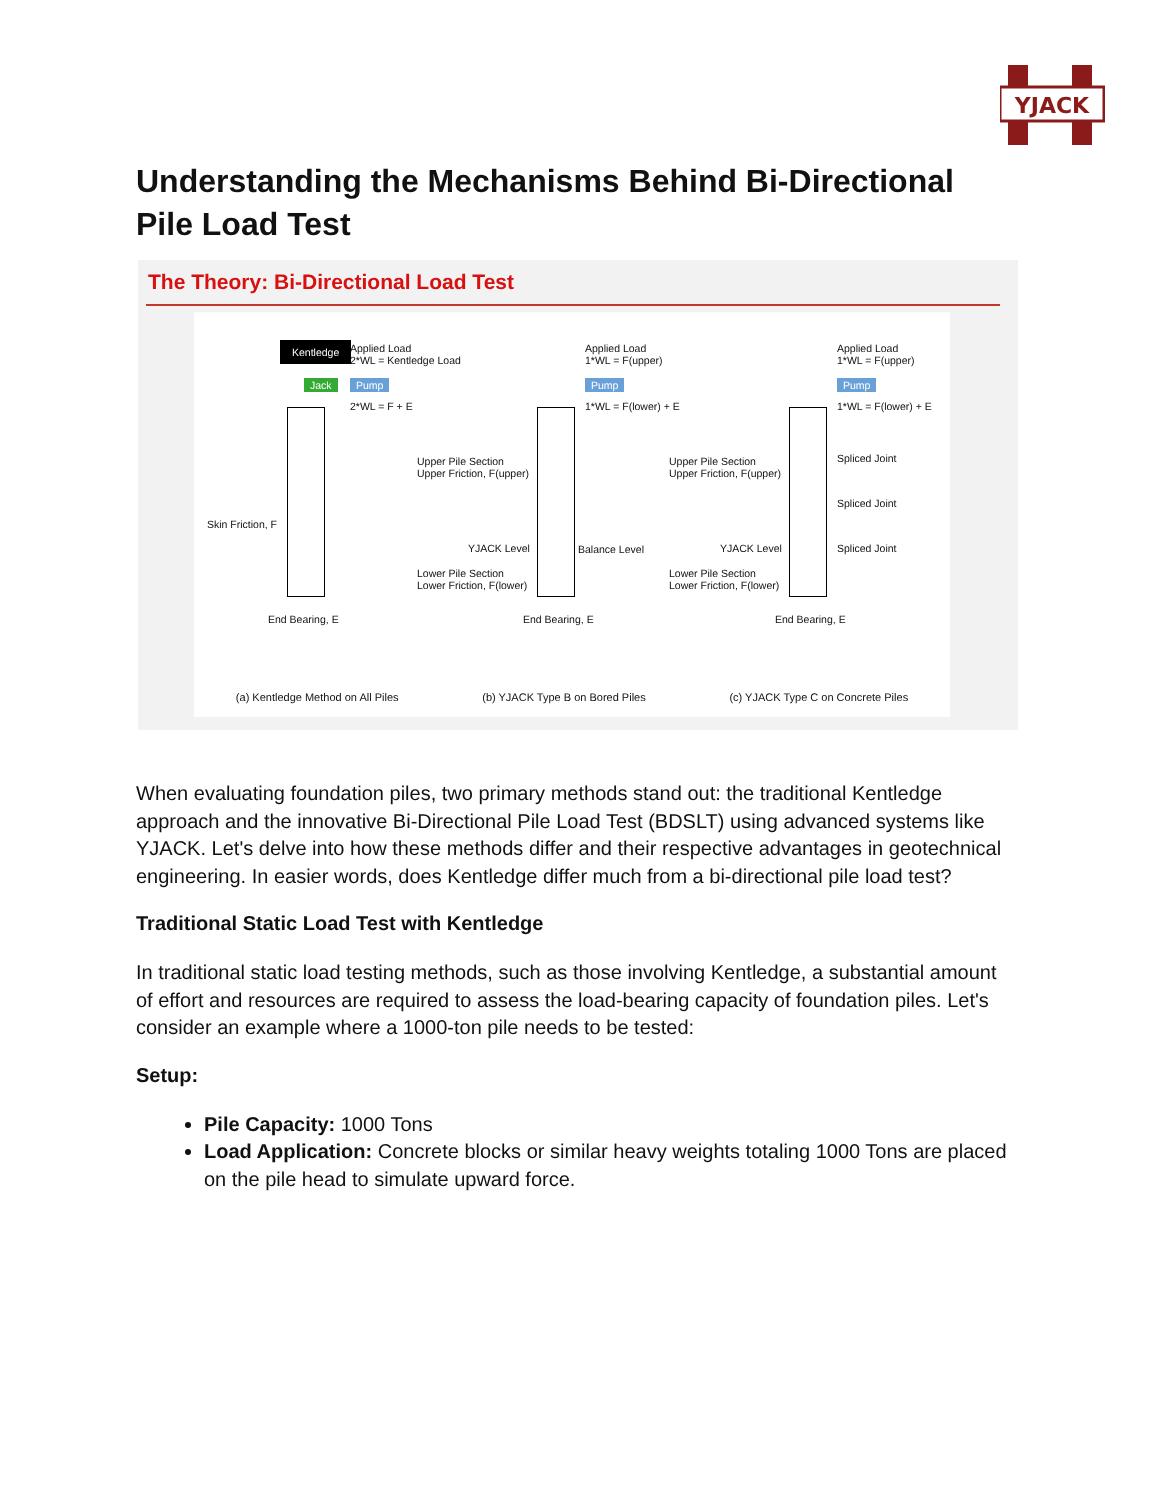YJACK
Understanding the Mechanisms Behind Bi-Directional Pile Load Test
The Theory: Bi-Directional Load Test
Kentledge Applied Load
2*WL = Kentledge Load
Applied Load
1*WL = F(upper)
Applied Load
1*WL = F(upper)
Jack Pump Pump Pump
2*WL = F + E 1*WL = F(lower) + E 1*WL = F(lower) + E
Upper Pile Section
Upper Friction, F(upper)
Upper Pile Section
Upper Friction, F(upper)
Spliced Joint
Spliced Joint
Skin Friction, F
YJACK Level Balance Level YJACK Level Spliced Joint
Lower Pile Section
Lower Friction, F(lower)
Lower Pile Section
Lower Friction, F(lower)
End Bearing, E End Bearing, E End Bearing, E
(a) Kentledge Method on All Piles (b) YJACK Type B on Bored Piles (c) YJACK Type C on Concrete Piles
When evaluating foundation piles, two primary methods stand out: the traditional Kentledge approach and the innovative Bi-Directional Pile Load Test (BDSLT) using advanced systems like YJACK. Let's delve into how these methods differ and their respective advantages in geotechnical engineering. In easier words, does Kentledge differ much from a bi-directional pile load test?
Traditional Static Load Test with Kentledge
In traditional static load testing methods, such as those involving Kentledge, a substantial amount of effort and resources are required to assess the load-bearing capacity of foundation piles. Let's consider an example where a 1000-ton pile needs to be tested:
Setup:
Pile Capacity: 1000 Tons
Load Application: Concrete blocks or similar heavy weights totaling 1000 Tons are placed on the pile head to simulate upward force.